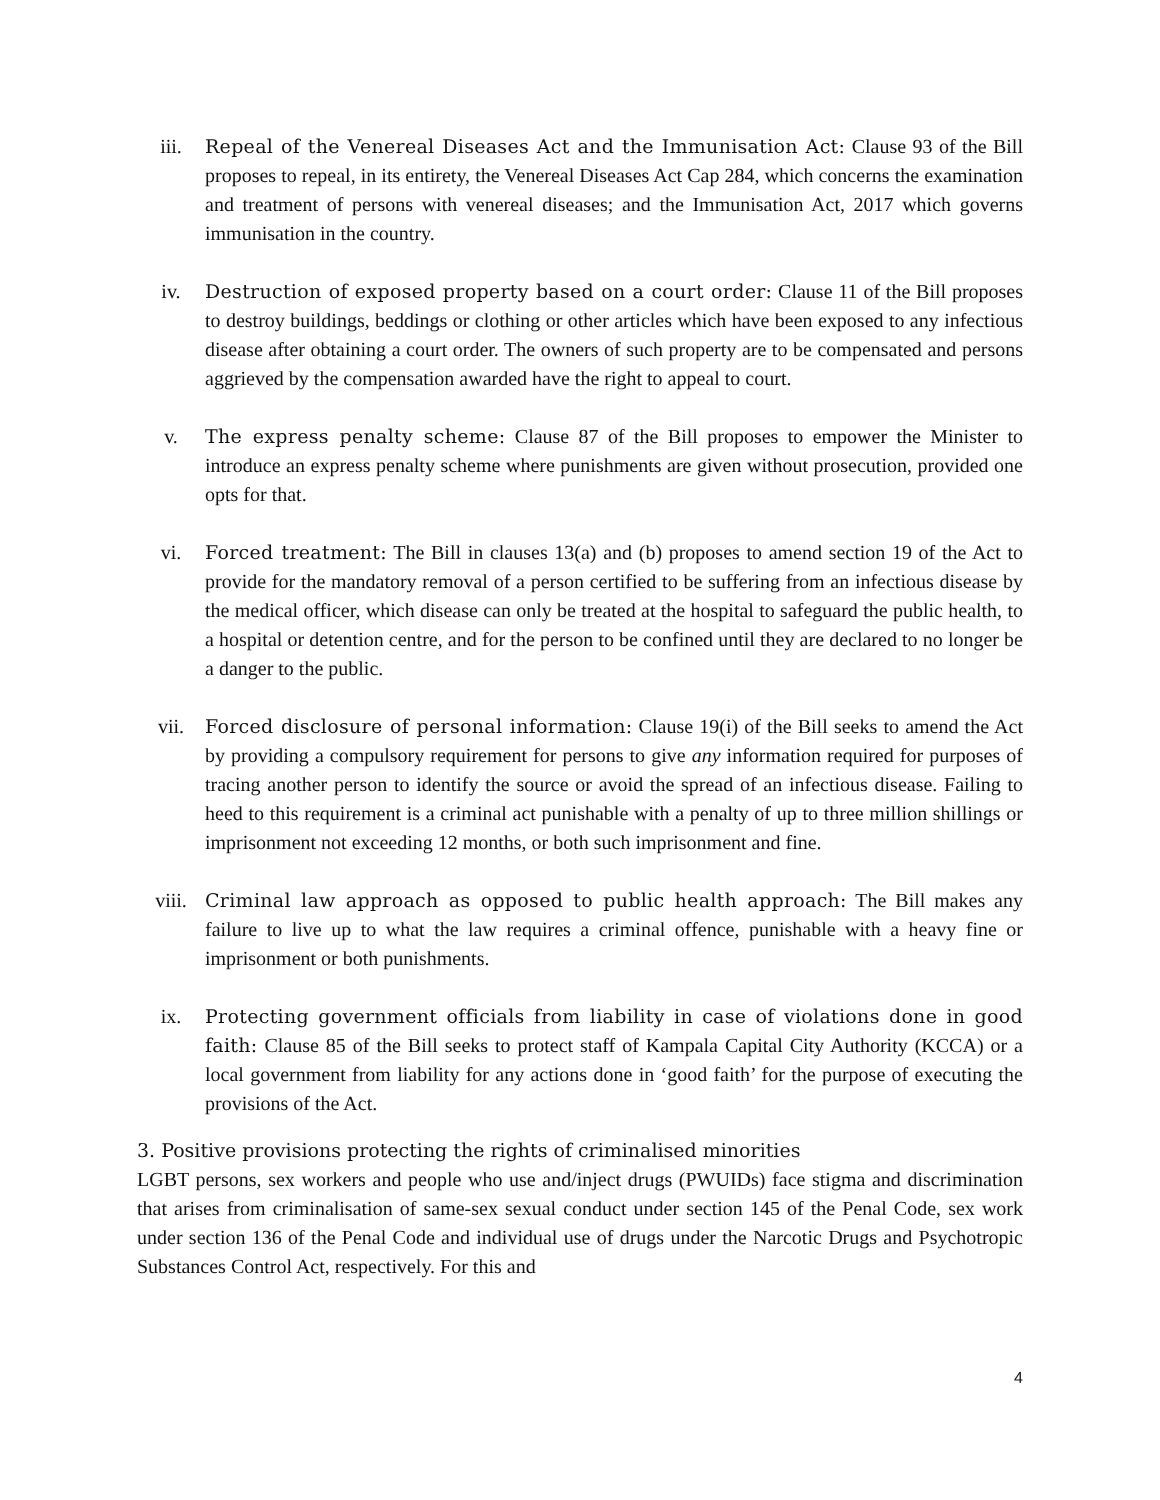iii. Repeal of the Venereal Diseases Act and the Immunisation Act: Clause 93 of the Bill proposes to repeal, in its entirety, the Venereal Diseases Act Cap 284, which concerns the examination and treatment of persons with venereal diseases; and the Immunisation Act, 2017 which governs immunisation in the country.
iv. Destruction of exposed property based on a court order: Clause 11 of the Bill proposes to destroy buildings, beddings or clothing or other articles which have been exposed to any infectious disease after obtaining a court order. The owners of such property are to be compensated and persons aggrieved by the compensation awarded have the right to appeal to court.
v. The express penalty scheme: Clause 87 of the Bill proposes to empower the Minister to introduce an express penalty scheme where punishments are given without prosecution, provided one opts for that.
vi. Forced treatment: The Bill in clauses 13(a) and (b) proposes to amend section 19 of the Act to provide for the mandatory removal of a person certified to be suffering from an infectious disease by the medical officer, which disease can only be treated at the hospital to safeguard the public health, to a hospital or detention centre, and for the person to be confined until they are declared to no longer be a danger to the public.
vii. Forced disclosure of personal information: Clause 19(i) of the Bill seeks to amend the Act by providing a compulsory requirement for persons to give any information required for purposes of tracing another person to identify the source or avoid the spread of an infectious disease. Failing to heed to this requirement is a criminal act punishable with a penalty of up to three million shillings or imprisonment not exceeding 12 months, or both such imprisonment and fine.
viii. Criminal law approach as opposed to public health approach: The Bill makes any failure to live up to what the law requires a criminal offence, punishable with a heavy fine or imprisonment or both punishments.
ix. Protecting government officials from liability in case of violations done in good faith: Clause 85 of the Bill seeks to protect staff of Kampala Capital City Authority (KCCA) or a local government from liability for any actions done in ‘good faith’ for the purpose of executing the provisions of the Act.
3. Positive provisions protecting the rights of criminalised minorities
LGBT persons, sex workers and people who use and/inject drugs (PWUIDs) face stigma and discrimination that arises from criminalisation of same-sex sexual conduct under section 145 of the Penal Code, sex work under section 136 of the Penal Code and individual use of drugs under the Narcotic Drugs and Psychotropic Substances Control Act, respectively. For this and
4